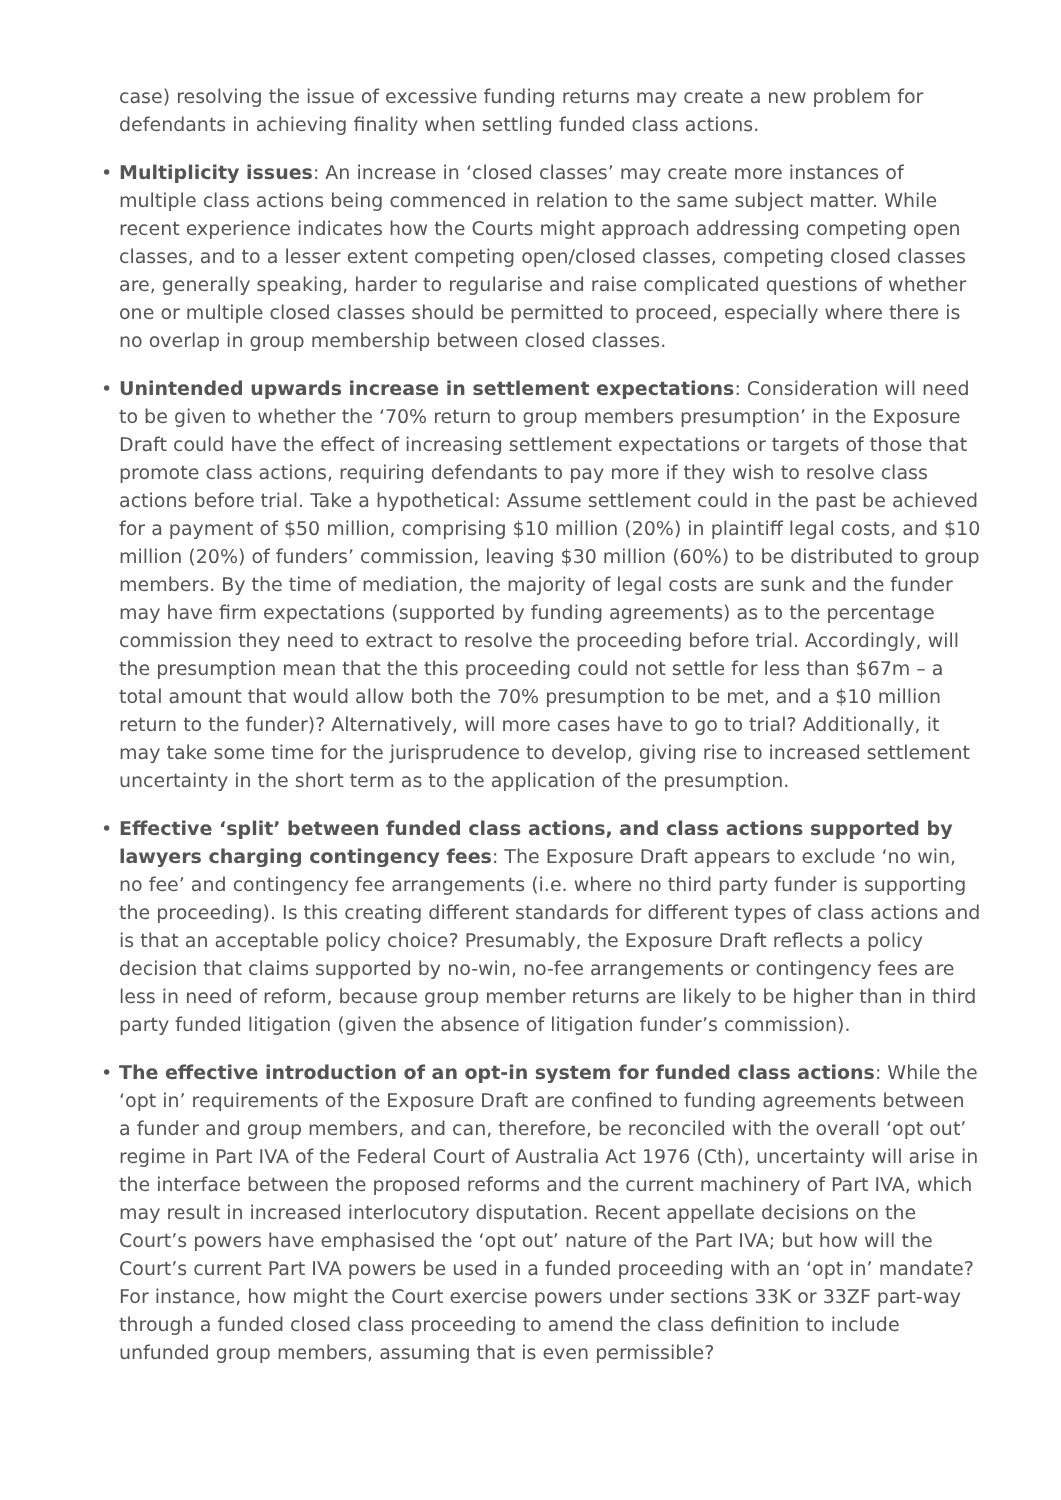case) resolving the issue of excessive funding returns may create a new problem for defendants in achieving finality when settling funded class actions.
• Multiplicity issues: An increase in ‘closed classes’ may create more instances of multiple class actions being commenced in relation to the same subject matter. While recent experience indicates how the Courts might approach addressing competing open classes, and to a lesser extent competing open/closed classes, competing closed classes are, generally speaking, harder to regularise and raise complicated questions of whether one or multiple closed classes should be permitted to proceed, especially where there is no overlap in group membership between closed classes.
• Unintended upwards increase in settlement expectations: Consideration will need to be given to whether the ‘70% return to group members presumption’ in the Exposure Draft could have the effect of increasing settlement expectations or targets of those that promote class actions, requiring defendants to pay more if they wish to resolve class actions before trial. Take a hypothetical: Assume settlement could in the past be achieved for a payment of $50 million, comprising $10 million (20%) in plaintiff legal costs, and $10 million (20%) of funders’ commission, leaving $30 million (60%) to be distributed to group members. By the time of mediation, the majority of legal costs are sunk and the funder may have firm expectations (supported by funding agreements) as to the percentage commission they need to extract to resolve the proceeding before trial. Accordingly, will the presumption mean that the this proceeding could not settle for less than $67m – a total amount that would allow both the 70% presumption to be met, and a $10 million return to the funder)? Alternatively, will more cases have to go to trial? Additionally, it may take some time for the jurisprudence to develop, giving rise to increased settlement uncertainty in the short term as to the application of the presumption.
• Effective ‘split’ between funded class actions, and class actions supported by lawyers charging contingency fees: The Exposure Draft appears to exclude ‘no win, no fee’ and contingency fee arrangements (i.e. where no third party funder is supporting the proceeding). Is this creating different standards for different types of class actions and is that an acceptable policy choice? Presumably, the Exposure Draft reflects a policy decision that claims supported by no-win, no-fee arrangements or contingency fees are less in need of reform, because group member returns are likely to be higher than in third party funded litigation (given the absence of litigation funder’s commission).
• The effective introduction of an opt-in system for funded class actions: While the ‘opt in’ requirements of the Exposure Draft are confined to funding agreements between a funder and group members, and can, therefore, be reconciled with the overall ‘opt out’ regime in Part IVA of the Federal Court of Australia Act 1976 (Cth), uncertainty will arise in the interface between the proposed reforms and the current machinery of Part IVA, which may result in increased interlocutory disputation. Recent appellate decisions on the Court’s powers have emphasised the ‘opt out’ nature of the Part IVA; but how will the Court’s current Part IVA powers be used in a funded proceeding with an ‘opt in’ mandate? For instance, how might the Court exercise powers under sections 33K or 33ZF part-way through a funded closed class proceeding to amend the class definition to include unfunded group members, assuming that is even permissible?